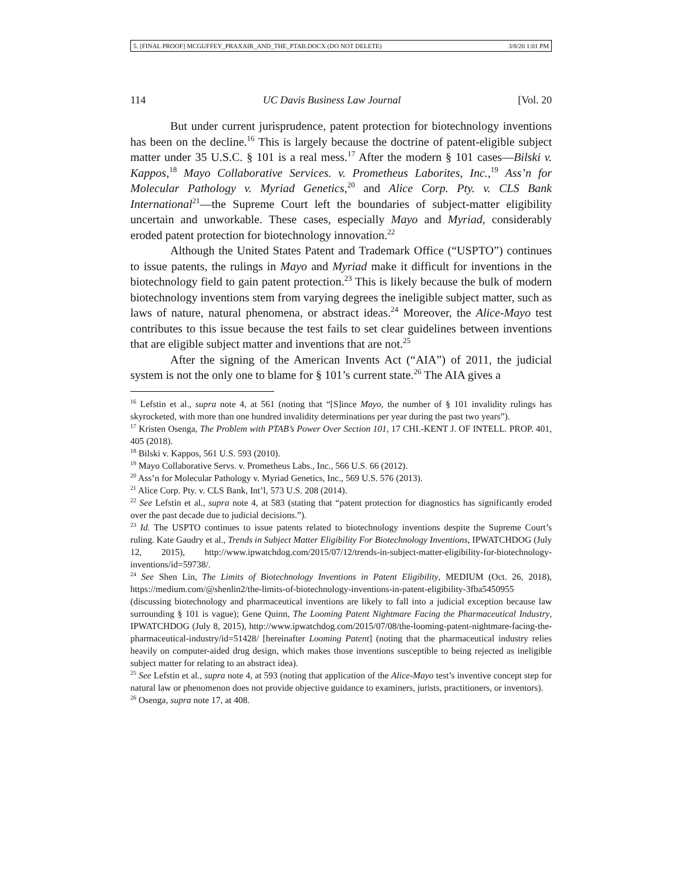5. [FINAL PROOF] MCGUFFEY_PRAXAIR_AND_THE_PTAB.DOCX (DO NOT DELETE) 3/8/20 1:01 PM
114 UC Davis Business Law Journal [Vol. 20
But under current jurisprudence, patent protection for biotechnology inventions has been on the decline.<sup>16</sup> This is largely because the doctrine of patent-eligible subject matter under 35 U.S.C. § 101 is a real mess.<sup>17</sup> After the modern § 101 cases—Bilski v. Kappos,<sup>18</sup> Mayo Collaborative Services. v. Prometheus Laborites, Inc.,<sup>19</sup> Ass’n for Molecular Pathology v. Myriad Genetics,<sup>20</sup> and Alice Corp. Pty. v. CLS Bank International<sup>21</sup>—the Supreme Court left the boundaries of subject-matter eligibility uncertain and unworkable. These cases, especially Mayo and Myriad, considerably eroded patent protection for biotechnology innovation.<sup>22</sup>
Although the United States Patent and Trademark Office (“USPTO”) continues to issue patents, the rulings in Mayo and Myriad make it difficult for inventions in the biotechnology field to gain patent protection.<sup>23</sup> This is likely because the bulk of modern biotechnology inventions stem from varying degrees the ineligible subject matter, such as laws of nature, natural phenomena, or abstract ideas.<sup>24</sup> Moreover, the Alice-Mayo test contributes to this issue because the test fails to set clear guidelines between inventions that are eligible subject matter and inventions that are not.<sup>25</sup>
After the signing of the American Invents Act (“AIA”) of 2011, the judicial system is not the only one to blame for § 101’s current state.<sup>26</sup> The AIA gives a
<sup>16</sup> Lefstin et al., supra note 4, at 561 (noting that “[S]ince Mayo, the number of § 101 invalidity rulings has skyrocketed, with more than one hundred invalidity determinations per year during the past two years”).
<sup>17</sup> Kristen Osenga, The Problem with PTAB’s Power Over Section 101, 17 CHI.-KENT J. OF INTELL. PROP. 401, 405 (2018).
<sup>18</sup> Bilski v. Kappos, 561 U.S. 593 (2010).
<sup>19</sup> Mayo Collaborative Servs. v. Prometheus Labs., Inc., 566 U.S. 66 (2012).
<sup>20</sup> Ass’n for Molecular Pathology v. Myriad Genetics, Inc., 569 U.S. 576 (2013).
<sup>21</sup> Alice Corp. Pty. v. CLS Bank, Int’l, 573 U.S. 208 (2014).
<sup>22</sup> See Lefstin et al., supra note 4, at 583 (stating that “patent protection for diagnostics has significantly eroded over the past decade due to judicial decisions.”).
<sup>23</sup> Id. The USPTO continues to issue patents related to biotechnology inventions despite the Supreme Court’s ruling. Kate Gaudry et al., Trends in Subject Matter Eligibility For Biotechnology Inventions, IPWATCHDOG (July 12, 2015), http://www.ipwatchdog.com/2015/07/12/trends-in-subject-matter-eligibility-for-biotechnology-inventions/id=59738/.
<sup>24</sup> See Shen Lin, The Limits of Biotechnology Inventions in Patent Eligibility, MEDIUM (Oct. 26, 2018), https://medium.com/@shenlin2/the-limits-of-biotechnology-inventions-in-patent-eligibility-3fba5450955 (discussing biotechnology and pharmaceutical inventions are likely to fall into a judicial exception because law surrounding § 101 is vague); Gene Quinn, The Looming Patent Nightmare Facing the Pharmaceutical Industry, IPWATCHDOG (July 8, 2015), http://www.ipwatchdog.com/2015/07/08/the-looming-patent-nightmare-facing-the-pharmaceutical-industry/id=51428/ [hereinafter Looming Patent] (noting that the pharmaceutical industry relies heavily on computer-aided drug design, which makes those inventions susceptible to being rejected as ineligible subject matter for relating to an abstract idea).
<sup>25</sup> See Lefstin et al., supra note 4, at 593 (noting that application of the Alice-Mayo test’s inventive concept step for natural law or phenomenon does not provide objective guidance to examiners, jurists, practitioners, or inventors).
<sup>26</sup> Osenga, supra note 17, at 408.